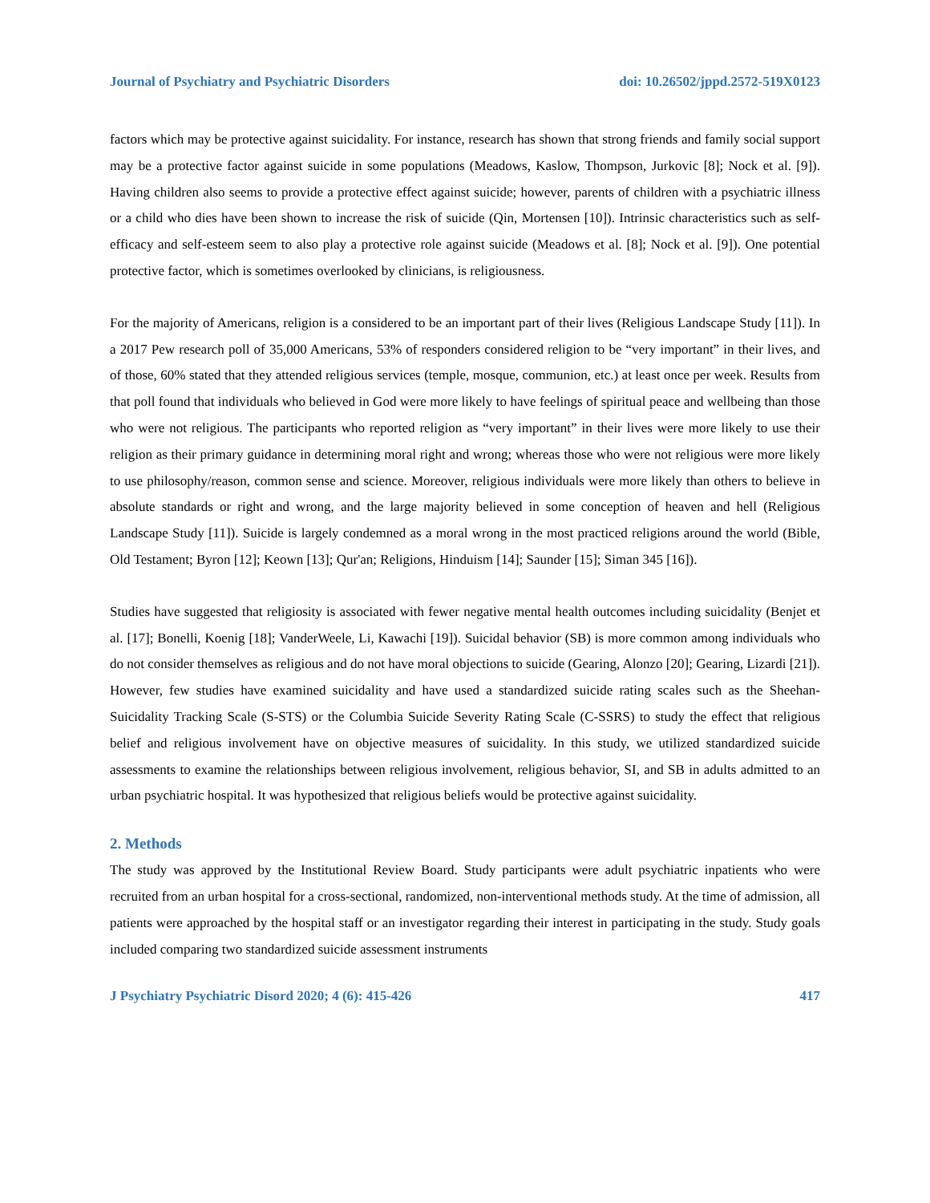Journal of Psychiatry and Psychiatric Disorders doi: 10.26502/jppd.2572-519X0123
factors which may be protective against suicidality. For instance, research has shown that strong friends and family social support may be a protective factor against suicide in some populations (Meadows, Kaslow, Thompson, Jurkovic [8]; Nock et al. [9]). Having children also seems to provide a protective effect against suicide; however, parents of children with a psychiatric illness or a child who dies have been shown to increase the risk of suicide (Qin, Mortensen [10]). Intrinsic characteristics such as self-efficacy and self-esteem seem to also play a protective role against suicide (Meadows et al. [8]; Nock et al. [9]). One potential protective factor, which is sometimes overlooked by clinicians, is religiousness.
For the majority of Americans, religion is a considered to be an important part of their lives (Religious Landscape Study [11]). In a 2017 Pew research poll of 35,000 Americans, 53% of responders considered religion to be “very important” in their lives, and of those, 60% stated that they attended religious services (temple, mosque, communion, etc.) at least once per week. Results from that poll found that individuals who believed in God were more likely to have feelings of spiritual peace and wellbeing than those who were not religious. The participants who reported religion as “very important” in their lives were more likely to use their religion as their primary guidance in determining moral right and wrong; whereas those who were not religious were more likely to use philosophy/reason, common sense and science. Moreover, religious individuals were more likely than others to believe in absolute standards or right and wrong, and the large majority believed in some conception of heaven and hell (Religious Landscape Study [11]). Suicide is largely condemned as a moral wrong in the most practiced religions around the world (Bible, Old Testament; Byron [12]; Keown [13]; Qur'an; Religions, Hinduism [14]; Saunder [15]; Siman 345 [16]).
Studies have suggested that religiosity is associated with fewer negative mental health outcomes including suicidality (Benjet et al. [17]; Bonelli, Koenig [18]; VanderWeele, Li, Kawachi [19]). Suicidal behavior (SB) is more common among individuals who do not consider themselves as religious and do not have moral objections to suicide (Gearing, Alonzo [20]; Gearing, Lizardi [21]). However, few studies have examined suicidality and have used a standardized suicide rating scales such as the Sheehan-Suicidality Tracking Scale (S-STS) or the Columbia Suicide Severity Rating Scale (C-SSRS) to study the effect that religious belief and religious involvement have on objective measures of suicidality. In this study, we utilized standardized suicide assessments to examine the relationships between religious involvement, religious behavior, SI, and SB in adults admitted to an urban psychiatric hospital. It was hypothesized that religious beliefs would be protective against suicidality.
2. Methods
The study was approved by the Institutional Review Board. Study participants were adult psychiatric inpatients who were recruited from an urban hospital for a cross-sectional, randomized, non-interventional methods study. At the time of admission, all patients were approached by the hospital staff or an investigator regarding their interest in participating in the study. Study goals included comparing two standardized suicide assessment instruments
J Psychiatry Psychiatric Disord 2020; 4 (6): 415-426 417